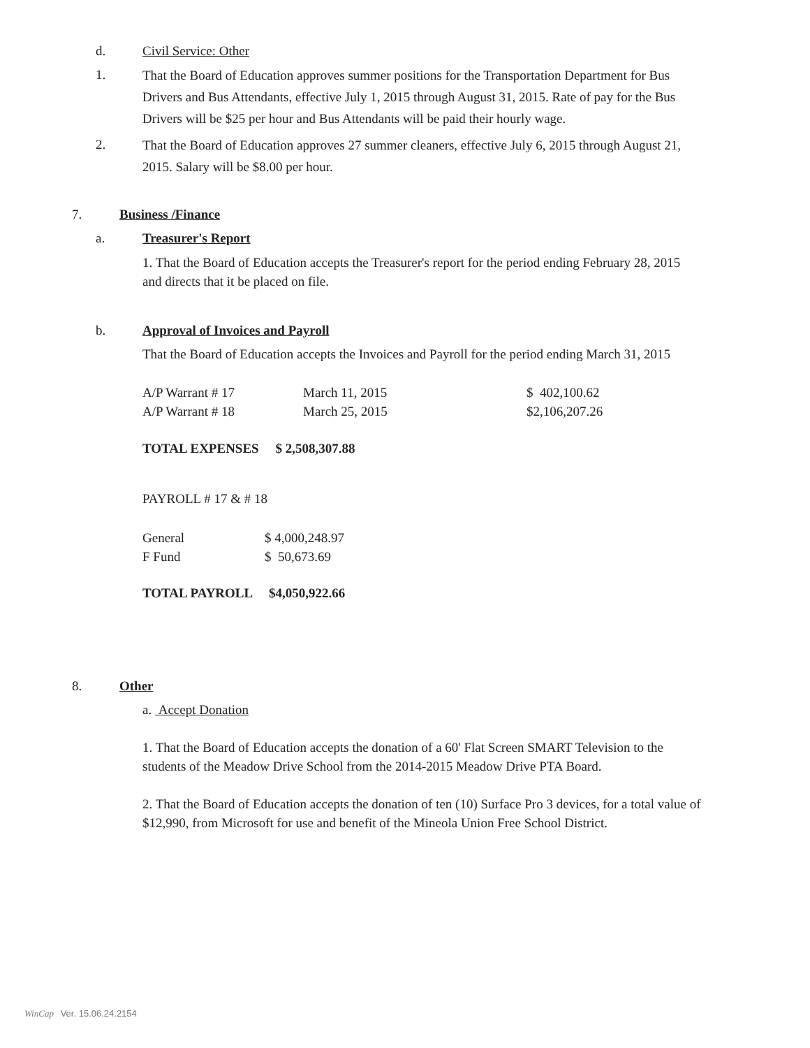d. Civil Service: Other
1.
That the Board of Education approves summer positions for the Transportation Department for Bus Drivers and Bus Attendants, effective July 1, 2015 through August 31, 2015. Rate of pay for the Bus Drivers will be $25 per hour and Bus Attendants will be paid their hourly wage.
2.
That the Board of Education approves 27 summer cleaners, effective July 6, 2015 through August 21, 2015. Salary will be $8.00 per hour.
7. Business /Finance
a. Treasurer's Report
1. That the Board of Education accepts the Treasurer's report for the period ending February 28, 2015 and directs that it be placed on file.
b.
Approval of Invoices and Payroll
That the Board of Education accepts the Invoices and Payroll for the period ending March 31, 2015
| A/P Warrant # 17 | March 11, 2015 | $ 402,100.62 |
| A/P Warrant # 18 | March 25, 2015 | $2,106,207.26 |
TOTAL EXPENSES $ 2,508,307.88
PAYROLL # 17 & # 18
| General | $ 4,000,248.97 |
| F Fund | $ 50,673.69 |
TOTAL PAYROLL $4,050,922.66
8. Other
a. Accept Donation
1. That the Board of Education accepts the donation of a 60' Flat Screen SMART Television to the students of the Meadow Drive School from the 2014-2015 Meadow Drive PTA Board.
2. That the Board of Education accepts the donation of ten (10) Surface Pro 3 devices, for a total value of $12,990, from Microsoft for use and benefit of the Mineola Union Free School District.
WinCap Ver. 15.06.24.2154